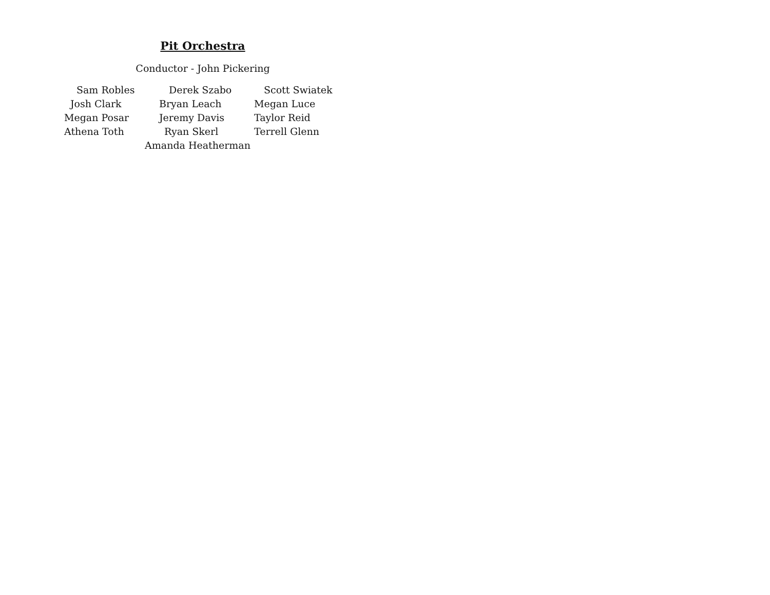Pit Orchestra
Conductor - John Pickering
Sam Robles Derek Szabo Scott Swiatek
Josh Clark Bryan Leach Megan Luce
Megan Posar Jeremy Davis Taylor Reid
Athena Toth Ryan Skerl Terrell Glenn
Amanda Heatherman